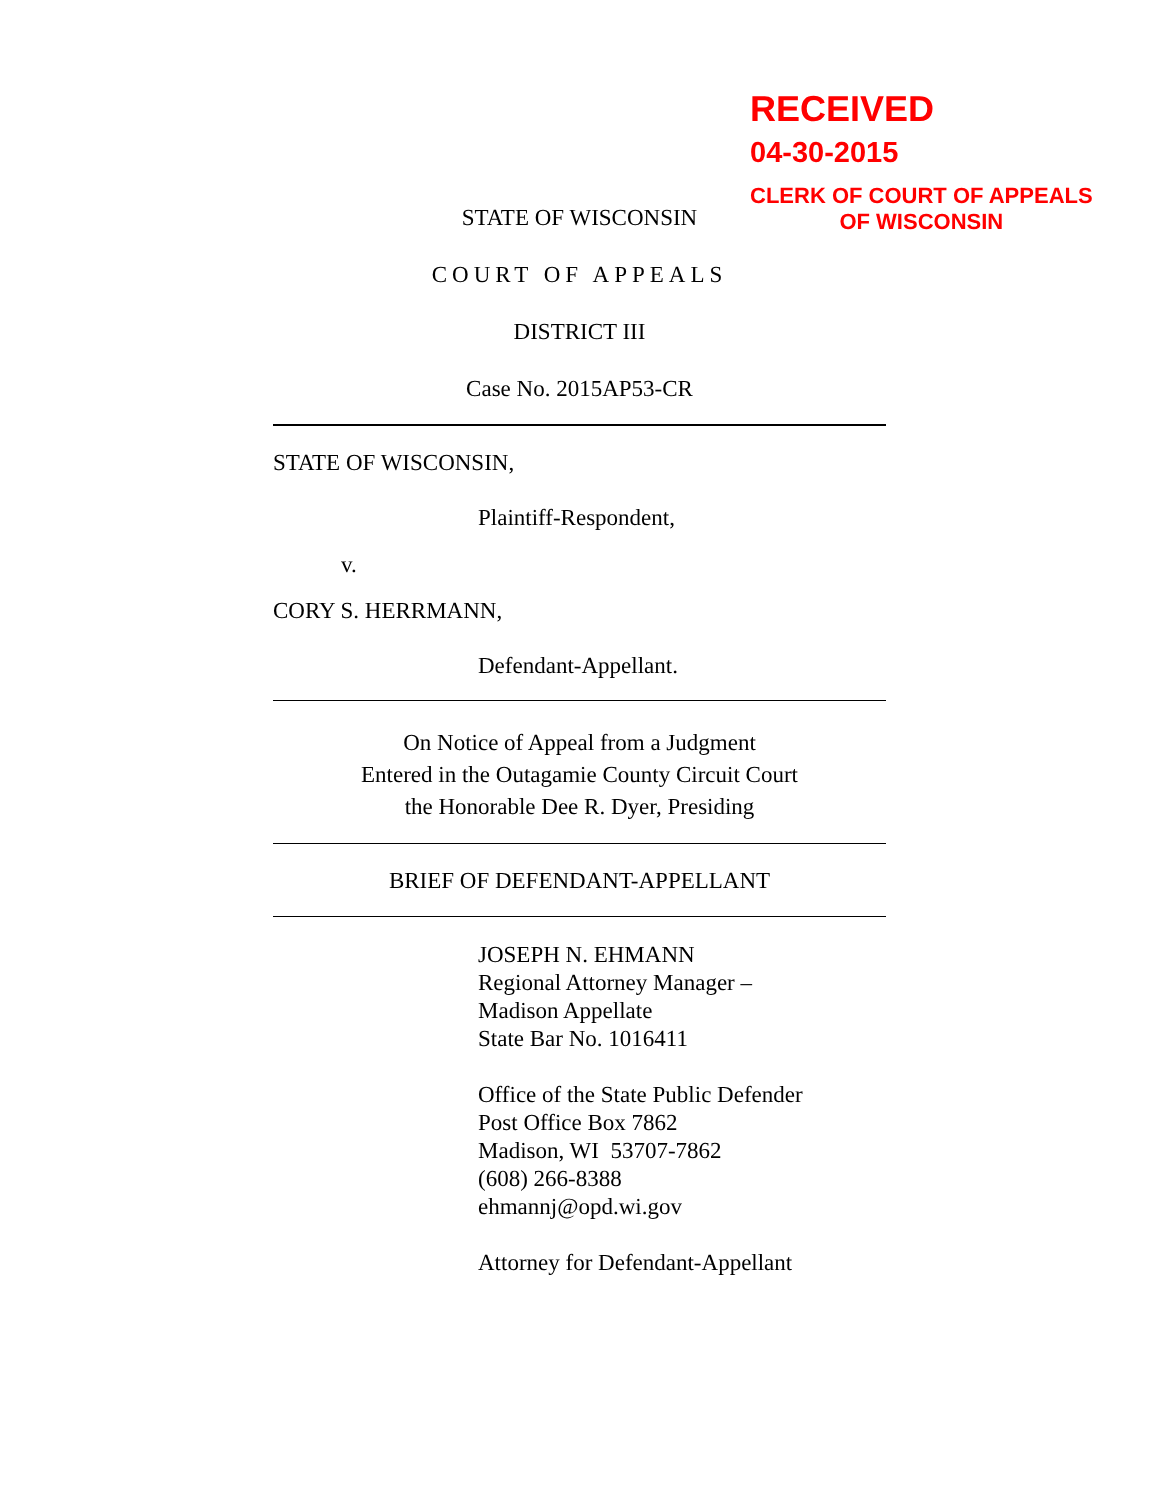RECEIVED
04-30-2015
CLERK OF COURT OF APPEALS
OF WISCONSIN
STATE OF WISCONSIN
COURT OF APPEALS
DISTRICT III
Case No. 2015AP53-CR
STATE OF WISCONSIN,
Plaintiff-Respondent,
v.
CORY S. HERRMANN,
Defendant-Appellant.
On Notice of Appeal from a Judgment
Entered in the Outagamie County Circuit Court
the Honorable Dee R. Dyer, Presiding
BRIEF OF DEFENDANT-APPELLANT
JOSEPH N. EHMANN
Regional Attorney Manager –
Madison Appellate
State Bar No. 1016411
Office of the State Public Defender
Post Office Box 7862
Madison, WI 53707-7862
(608) 266-8388
ehmannj@opd.wi.gov
Attorney for Defendant-Appellant